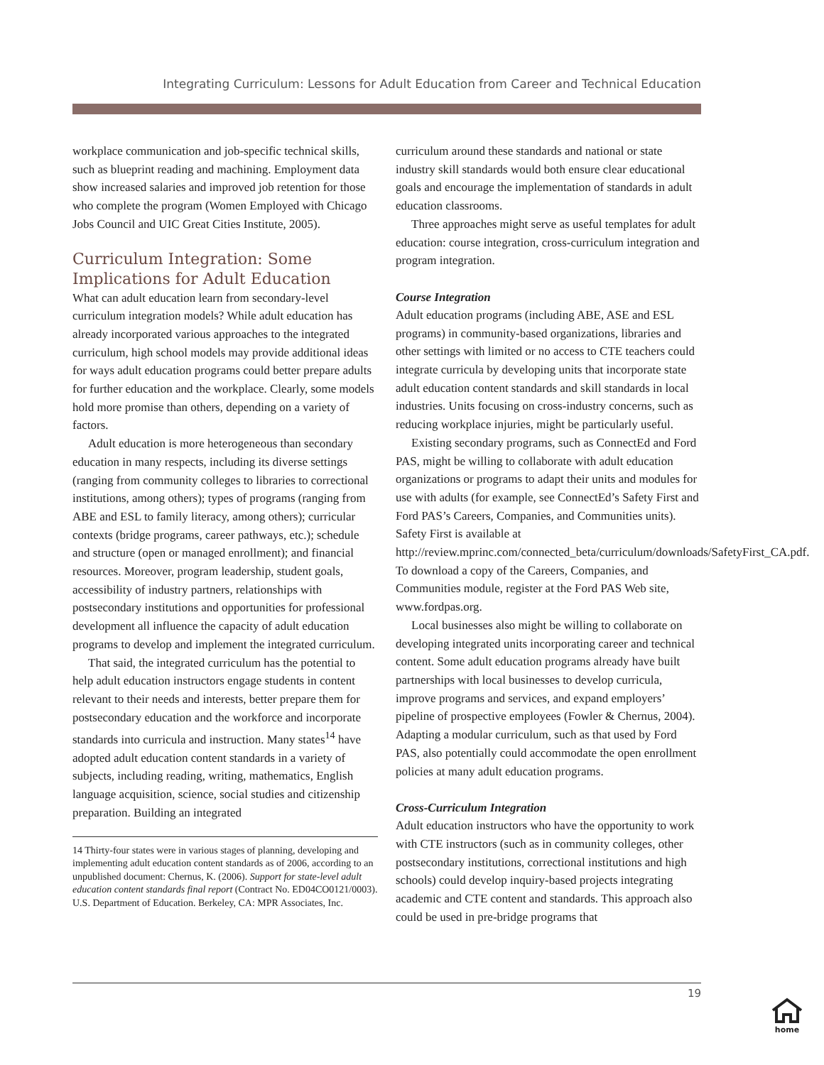Integrating Curriculum: Lessons for Adult Education from Career and Technical Education
workplace communication and job-specific technical skills, such as blueprint reading and machining. Employment data show increased salaries and improved job retention for those who complete the program (Women Employed with Chicago Jobs Council and UIC Great Cities Institute, 2005).
Curriculum Integration: Some Implications for Adult Education
What can adult education learn from secondary-level curriculum integration models? While adult education has already incorporated various approaches to the integrated curriculum, high school models may provide additional ideas for ways adult education programs could better prepare adults for further education and the workplace. Clearly, some models hold more promise than others, depending on a variety of factors.
Adult education is more heterogeneous than secondary education in many respects, including its diverse settings (ranging from community colleges to libraries to correctional institutions, among others); types of programs (ranging from ABE and ESL to family literacy, among others); curricular contexts (bridge programs, career pathways, etc.); schedule and structure (open or managed enrollment); and financial resources. Moreover, program leadership, student goals, accessibility of industry partners, relationships with postsecondary institutions and opportunities for professional development all influence the capacity of adult education programs to develop and implement the integrated curriculum.
That said, the integrated curriculum has the potential to help adult education instructors engage students in content relevant to their needs and interests, better prepare them for postsecondary education and the workforce and incorporate standards into curricula and instruction. Many states<sup>14</sup> have adopted adult education content standards in a variety of subjects, including reading, writing, mathematics, English language acquisition, science, social studies and citizenship preparation. Building an integrated
14 Thirty-four states were in various stages of planning, developing and implementing adult education content standards as of 2006, according to an unpublished document: Chernus, K. (2006). Support for state-level adult education content standards final report (Contract No. ED04CO0121/0003). U.S. Department of Education. Berkeley, CA: MPR Associates, Inc.
curriculum around these standards and national or state industry skill standards would both ensure clear educational goals and encourage the implementation of standards in adult education classrooms.
Three approaches might serve as useful templates for adult education: course integration, cross-curriculum integration and program integration.
Course Integration
Adult education programs (including ABE, ASE and ESL programs) in community-based organizations, libraries and other settings with limited or no access to CTE teachers could integrate curricula by developing units that incorporate state adult education content standards and skill standards in local industries. Units focusing on cross-industry concerns, such as reducing workplace injuries, might be particularly useful.
Existing secondary programs, such as ConnectEd and Ford PAS, might be willing to collaborate with adult education organizations or programs to adapt their units and modules for use with adults (for example, see ConnectEd’s Safety First and Ford PAS’s Careers, Companies, and Communities units). Safety First is available at http://review.mprinc.com/connected_beta/curriculum/downloads/SafetyFirst_CA.pdf. To download a copy of the Careers, Companies, and Communities module, register at the Ford PAS Web site, www.fordpas.org.
Local businesses also might be willing to collaborate on developing integrated units incorporating career and technical content. Some adult education programs already have built partnerships with local businesses to develop curricula, improve programs and services, and expand employers’ pipeline of prospective employees (Fowler & Chernus, 2004). Adapting a modular curriculum, such as that used by Ford PAS, also potentially could accommodate the open enrollment policies at many adult education programs.
Cross-Curriculum Integration
Adult education instructors who have the opportunity to work with CTE instructors (such as in community colleges, other postsecondary institutions, correctional institutions and high schools) could develop inquiry-based projects integrating academic and CTE content and standards. This approach also could be used in pre-bridge programs that
19
home